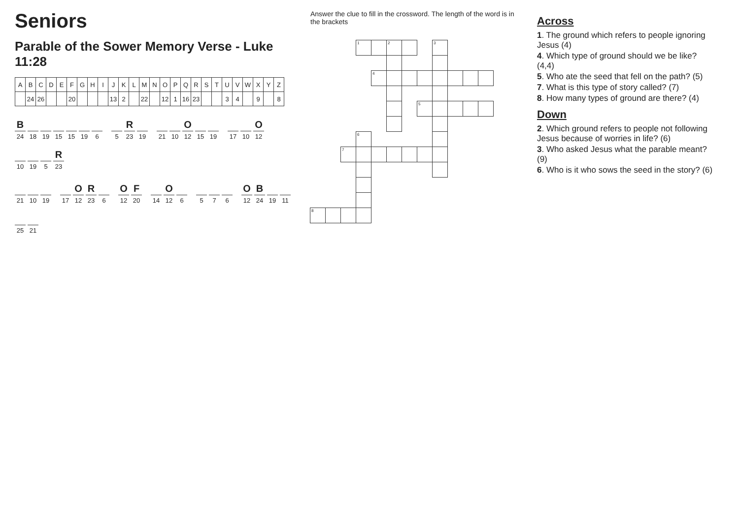Seniors
Parable of the Sower Memory Verse - Luke 11:28
| A | B | C | D | E | F | G | H | I | J | K | L | M | N | O | P | Q | R | S | T | U | V | W | X | Y | Z |
| --- | --- | --- | --- | --- | --- | --- | --- | --- | --- | --- | --- | --- | --- | --- | --- | --- | --- | --- | --- | --- | --- | --- | --- | --- | --- |
| | 24 | 26 | | | 20 | | | | 13 | 2 | | 22 | | 12 | 1 | 16 | 23 | | | 3 | 4 | | 9 | | 8 |
B
24
18 19 15 15 19 6
5
R
23
19
21 10
O
12
15 19
17 10
O
12
10 19 5
R
23
21 10 19
17
O
12
R
23
6
O
12
F
20
14
O
12
6
5 7 6
O
12
B
24
19 11
25 21
Answer the clue to fill in the crossword. The length of the word is in the brackets
1
2
3
4
5
6
7
8
Across
1. The ground which refers to people ignoring Jesus (4)
4. Which type of ground should we be like? (4,4)
5. Who ate the seed that fell on the path? (5)
7. What is this type of story called? (7)
8. How many types of ground are there? (4)
Down
2. Which ground refers to people not following Jesus because of worries in life? (6)
3. Who asked Jesus what the parable meant? (9)
6. Who is it who sows the seed in the story? (6)